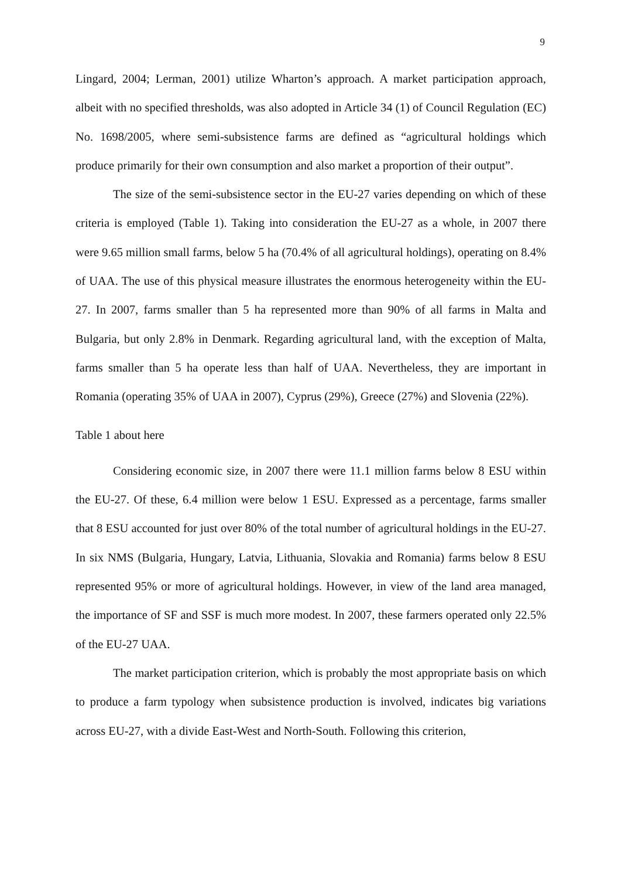9
Lingard, 2004; Lerman, 2001) utilize Wharton’s approach. A market participation approach, albeit with no specified thresholds, was also adopted in Article 34 (1) of Council Regulation (EC) No. 1698/2005, where semi-subsistence farms are defined as “agricultural holdings which produce primarily for their own consumption and also market a proportion of their output”.
The size of the semi-subsistence sector in the EU-27 varies depending on which of these criteria is employed (Table 1). Taking into consideration the EU-27 as a whole, in 2007 there were 9.65 million small farms, below 5 ha (70.4% of all agricultural holdings), operating on 8.4% of UAA. The use of this physical measure illustrates the enormous heterogeneity within the EU-27. In 2007, farms smaller than 5 ha represented more than 90% of all farms in Malta and Bulgaria, but only 2.8% in Denmark. Regarding agricultural land, with the exception of Malta, farms smaller than 5 ha operate less than half of UAA. Nevertheless, they are important in Romania (operating 35% of UAA in 2007), Cyprus (29%), Greece (27%) and Slovenia (22%).
Table 1 about here
Considering economic size, in 2007 there were 11.1 million farms below 8 ESU within the EU-27. Of these, 6.4 million were below 1 ESU. Expressed as a percentage, farms smaller that 8 ESU accounted for just over 80% of the total number of agricultural holdings in the EU-27. In six NMS (Bulgaria, Hungary, Latvia, Lithuania, Slovakia and Romania) farms below 8 ESU represented 95% or more of agricultural holdings. However, in view of the land area managed, the importance of SF and SSF is much more modest. In 2007, these farmers operated only 22.5% of the EU-27 UAA.
The market participation criterion, which is probably the most appropriate basis on which to produce a farm typology when subsistence production is involved, indicates big variations across EU-27, with a divide East-West and North-South. Following this criterion,